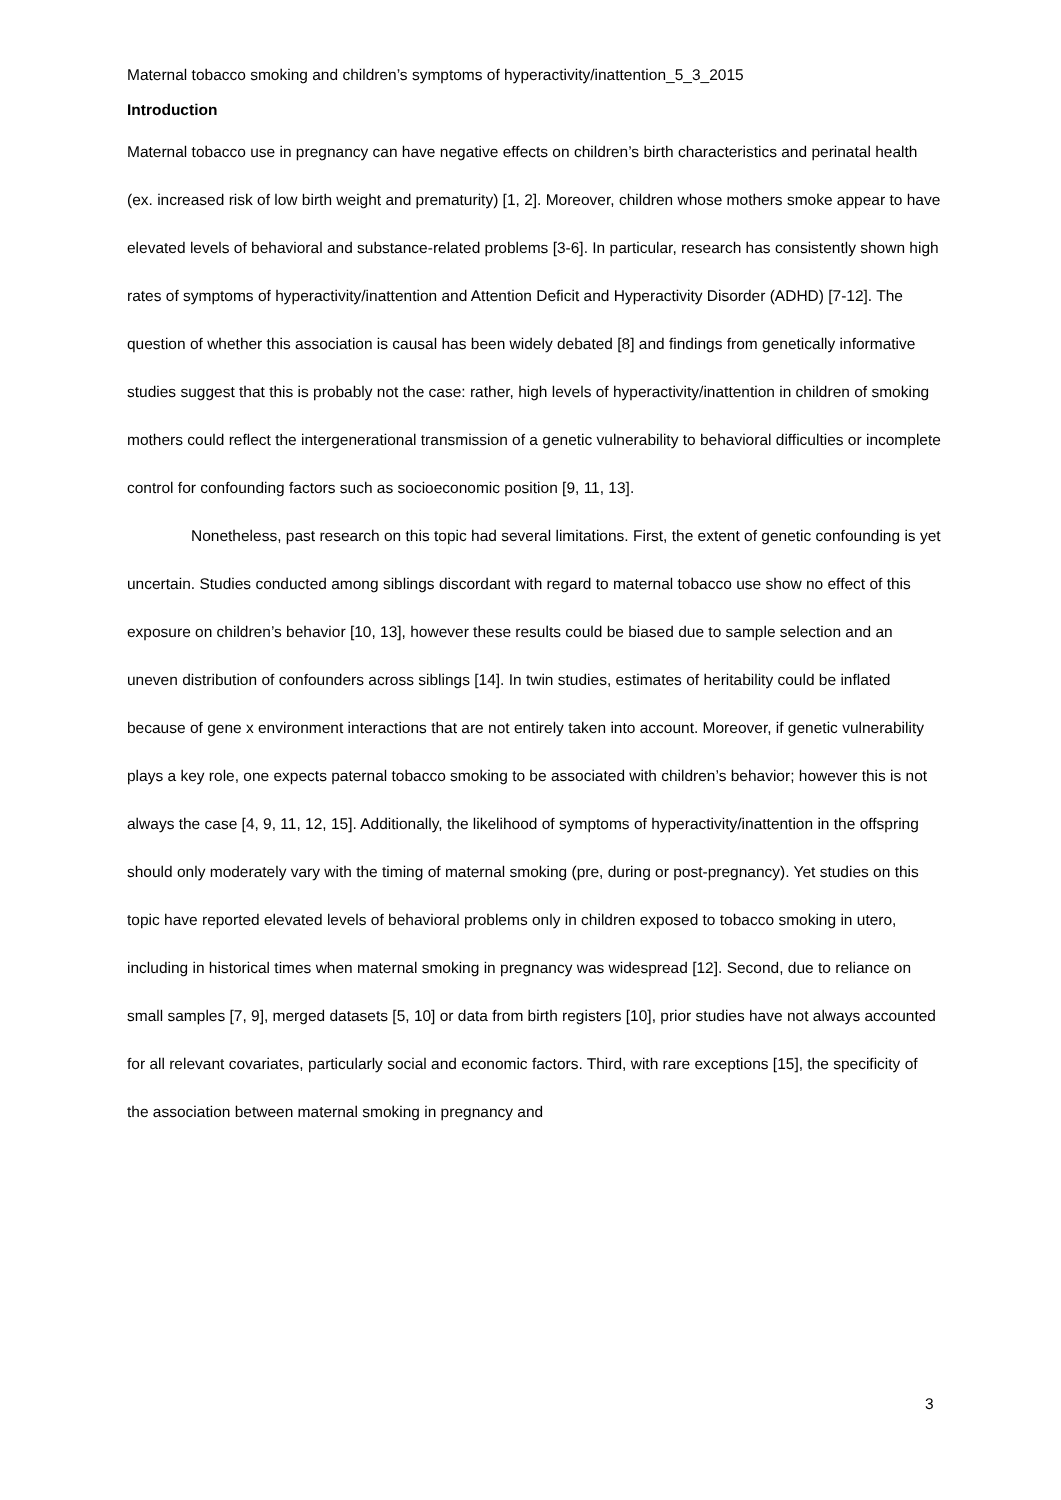Maternal tobacco smoking and children’s symptoms of hyperactivity/inattention_5_3_2015
Introduction
Maternal tobacco use in pregnancy can have negative effects on children’s birth characteristics and perinatal health (ex. increased risk of low birth weight and prematurity) [1, 2]. Moreover, children whose mothers smoke appear to have elevated levels of behavioral and substance-related problems [3-6]. In particular, research has consistently shown high rates of symptoms of hyperactivity/inattention and Attention Deficit and Hyperactivity Disorder (ADHD) [7-12]. The question of whether this association is causal has been widely debated [8] and findings from genetically informative studies suggest that this is probably not the case: rather, high levels of hyperactivity/inattention in children of smoking mothers could reflect the intergenerational transmission of a genetic vulnerability to behavioral difficulties or incomplete control for confounding factors such as socioeconomic position [9, 11, 13].
Nonetheless, past research on this topic had several limitations. First, the extent of genetic confounding is yet uncertain. Studies conducted among siblings discordant with regard to maternal tobacco use show no effect of this exposure on children’s behavior [10, 13], however these results could be biased due to sample selection and an uneven distribution of confounders across siblings [14]. In twin studies, estimates of heritability could be inflated because of gene x environment interactions that are not entirely taken into account. Moreover, if genetic vulnerability plays a key role, one expects paternal tobacco smoking to be associated with children’s behavior; however this is not always the case [4, 9, 11, 12, 15]. Additionally, the likelihood of symptoms of hyperactivity/inattention in the offspring should only moderately vary with the timing of maternal smoking (pre, during or post-pregnancy). Yet studies on this topic have reported elevated levels of behavioral problems only in children exposed to tobacco smoking in utero, including in historical times when maternal smoking in pregnancy was widespread [12]. Second, due to reliance on small samples [7, 9], merged datasets [5, 10] or data from birth registers [10], prior studies have not always accounted for all relevant covariates, particularly social and economic factors. Third, with rare exceptions [15], the specificity of the association between maternal smoking in pregnancy and
3